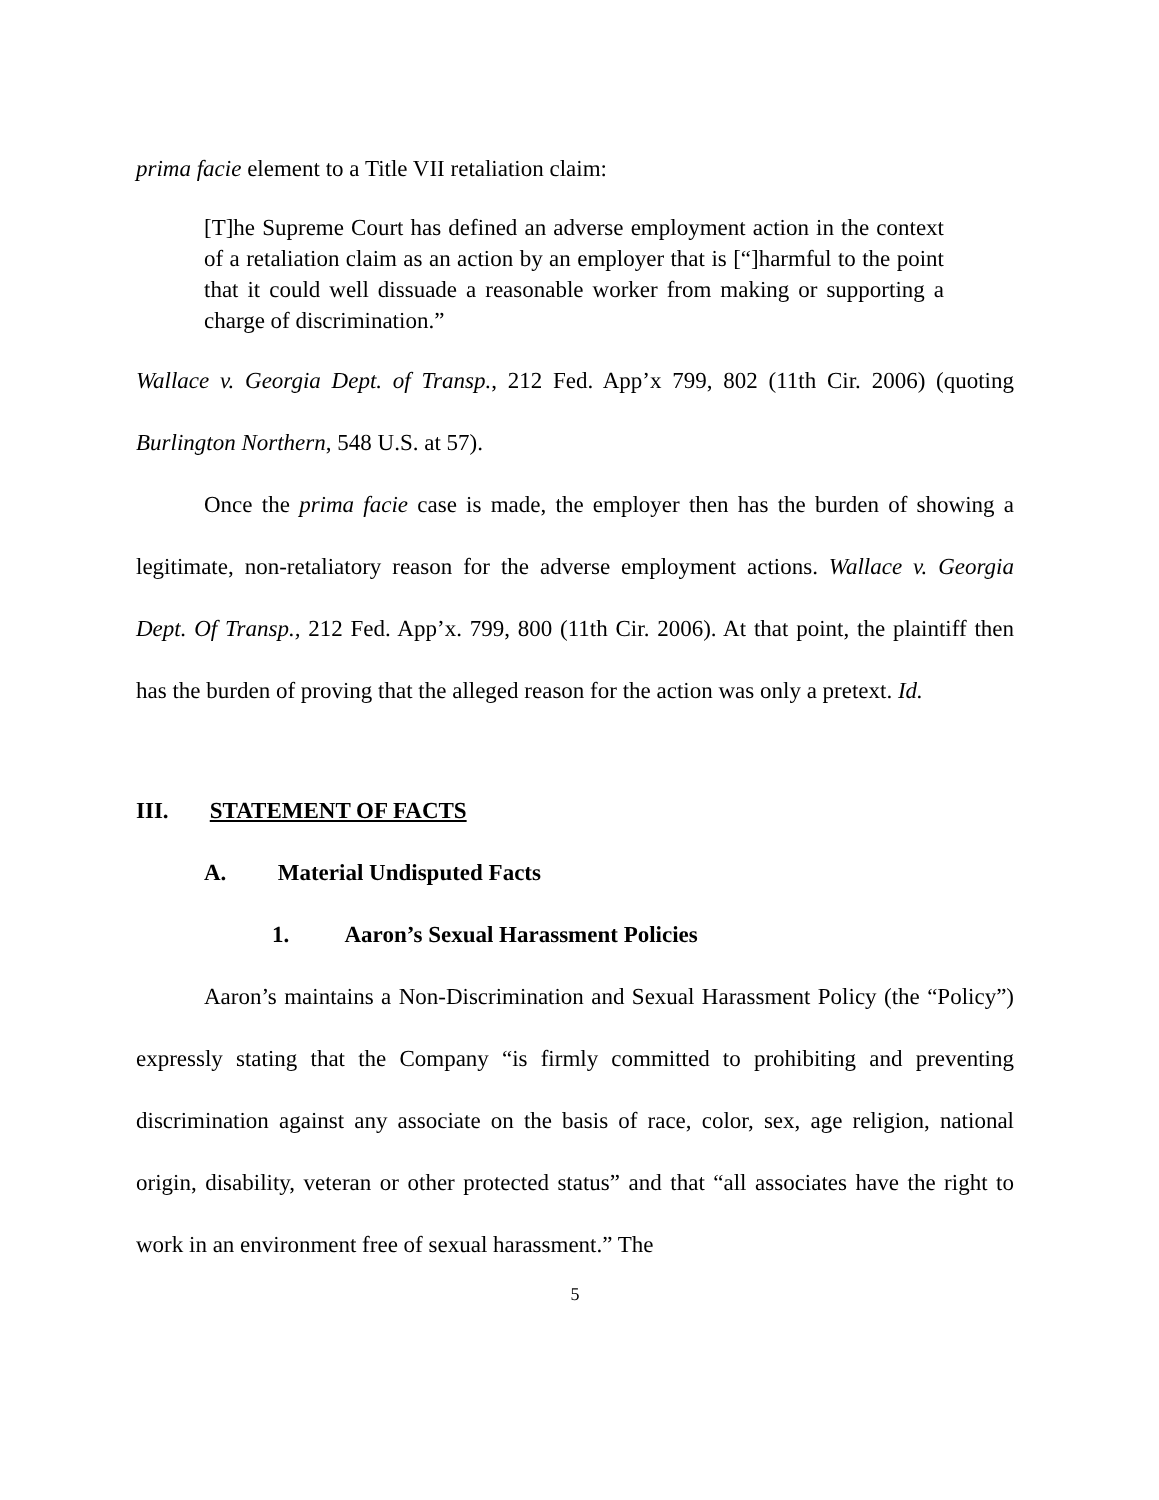prima facie element to a Title VII retaliation claim:
[T]he Supreme Court has defined an adverse employment action in the context of a retaliation claim as an action by an employer that is [“]harmful to the point that it could well dissuade a reasonable worker from making or supporting a charge of discrimination.”
Wallace v. Georgia Dept. of Transp., 212 Fed. App’x 799, 802 (11th Cir. 2006) (quoting Burlington Northern, 548 U.S. at 57).
Once the prima facie case is made, the employer then has the burden of showing a legitimate, non-retaliatory reason for the adverse employment actions. Wallace v. Georgia Dept. Of Transp., 212 Fed. App’x. 799, 800 (11th Cir. 2006). At that point, the plaintiff then has the burden of proving that the alleged reason for the action was only a pretext. Id.
III. STATEMENT OF FACTS
A. Material Undisputed Facts
1. Aaron’s Sexual Harassment Policies
Aaron’s maintains a Non-Discrimination and Sexual Harassment Policy (the “Policy”) expressly stating that the Company “is firmly committed to prohibiting and preventing discrimination against any associate on the basis of race, color, sex, age religion, national origin, disability, veteran or other protected status” and that “all associates have the right to work in an environment free of sexual harassment.” The
5